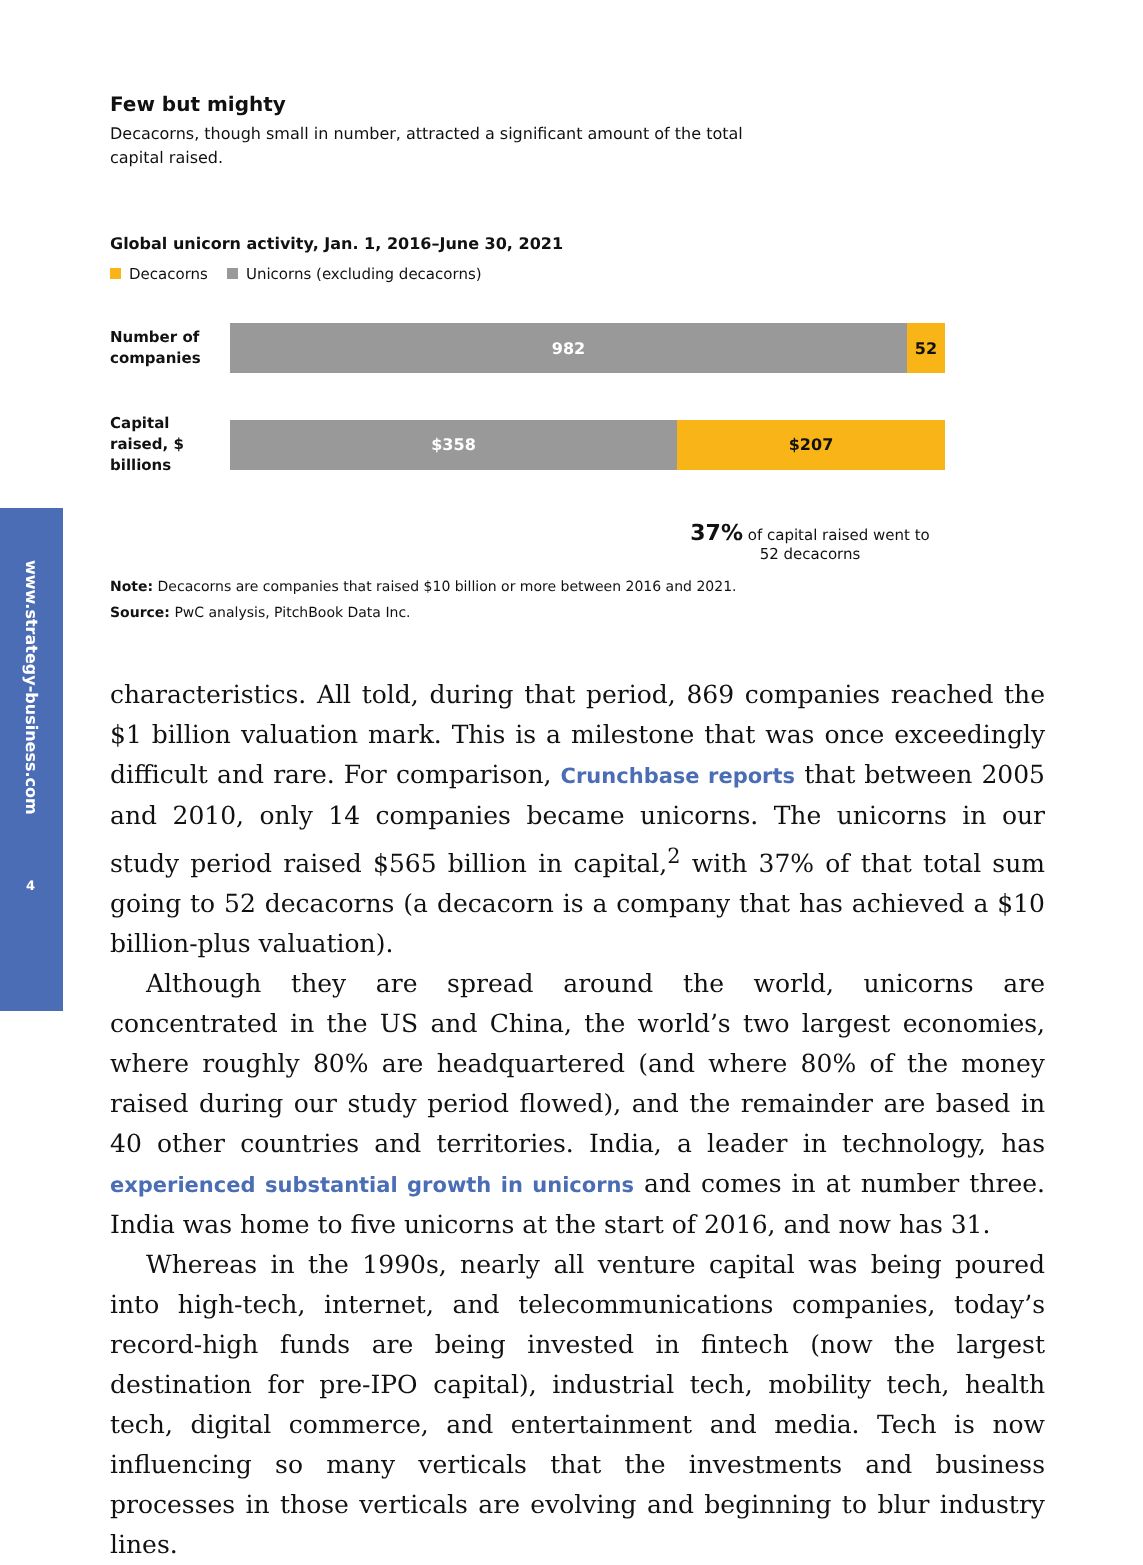www.strategy-business.com
4
Few but mighty
Decacorns, though small in number, attracted a significant amount of the total capital raised.
Global unicorn activity, Jan. 1, 2016–June 30, 2021
Decacorns Unicorns (excluding decacorns)
Number of companies
982 52
Capital raised, $ billions
$358 $207
37% of capital raised went to 52 decacorns
Note: Decacorns are companies that raised $10 billion or more between 2016 and 2021.
Source: PwC analysis, PitchBook Data Inc.
characteristics. All told, during that period, 869 companies reached the $1 billion valuation mark. This is a milestone that was once exceedingly difficult and rare. For comparison, Crunchbase reports that between 2005 and 2010, only 14 companies became unicorns. The unicorns in our study period raised $565 billion in capital,<sup>2</sup> with 37% of that total sum going to 52 decacorns (a decacorn is a company that has achieved a $10 billion-plus valuation).
Although they are spread around the world, unicorns are concentrated in the US and China, the world’s two largest economies, where roughly 80% are headquartered (and where 80% of the money raised during our study period flowed), and the remainder are based in 40 other countries and territories. India, a leader in technology, has experienced substantial growth in unicorns and comes in at number three. India was home to five unicorns at the start of 2016, and now has 31.
Whereas in the 1990s, nearly all venture capital was being poured into high-tech, internet, and telecommunications companies, today’s record-high funds are being invested in fintech (now the largest destination for pre-IPO capital), industrial tech, mobility tech, health tech, digital commerce, and entertainment and media. Tech is now influencing so many verticals that the investments and business processes in those verticals are evolving and beginning to blur industry lines.